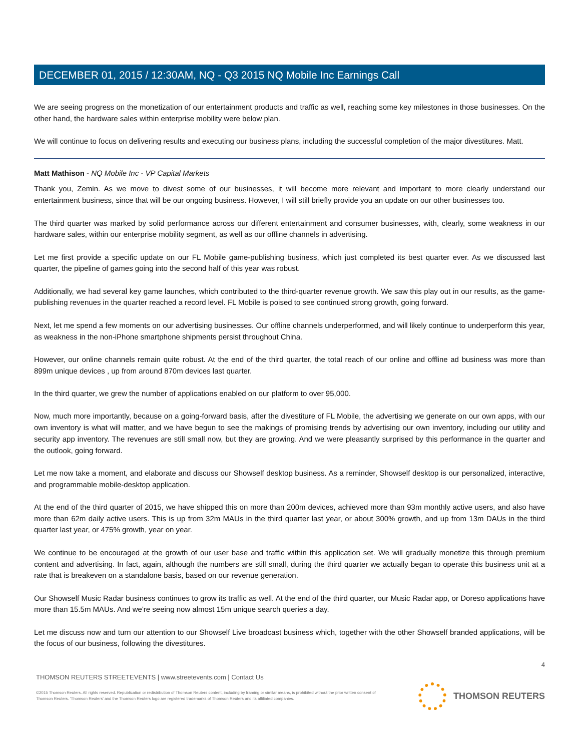DECEMBER 01, 2015 / 12:30AM, NQ - Q3 2015 NQ Mobile Inc Earnings Call
We are seeing progress on the monetization of our entertainment products and traffic as well, reaching some key milestones in those businesses. On the other hand, the hardware sales within enterprise mobility were below plan.
We will continue to focus on delivering results and executing our business plans, including the successful completion of the major divestitures. Matt.
Matt Mathison - NQ Mobile Inc - VP Capital Markets
Thank you, Zemin. As we move to divest some of our businesses, it will become more relevant and important to more clearly understand our entertainment business, since that will be our ongoing business. However, I will still briefly provide you an update on our other businesses too.
The third quarter was marked by solid performance across our different entertainment and consumer businesses, with, clearly, some weakness in our hardware sales, within our enterprise mobility segment, as well as our offline channels in advertising.
Let me first provide a specific update on our FL Mobile game-publishing business, which just completed its best quarter ever. As we discussed last quarter, the pipeline of games going into the second half of this year was robust.
Additionally, we had several key game launches, which contributed to the third-quarter revenue growth. We saw this play out in our results, as the game-publishing revenues in the quarter reached a record level. FL Mobile is poised to see continued strong growth, going forward.
Next, let me spend a few moments on our advertising businesses. Our offline channels underperformed, and will likely continue to underperform this year, as weakness in the non-iPhone smartphone shipments persist throughout China.
However, our online channels remain quite robust. At the end of the third quarter, the total reach of our online and offline ad business was more than 899m unique devices , up from around 870m devices last quarter.
In the third quarter, we grew the number of applications enabled on our platform to over 95,000.
Now, much more importantly, because on a going-forward basis, after the divestiture of FL Mobile, the advertising we generate on our own apps, with our own inventory is what will matter, and we have begun to see the makings of promising trends by advertising our own inventory, including our utility and security app inventory. The revenues are still small now, but they are growing. And we were pleasantly surprised by this performance in the quarter and the outlook, going forward.
Let me now take a moment, and elaborate and discuss our Showself desktop business. As a reminder, Showself desktop is our personalized, interactive, and programmable mobile-desktop application.
At the end of the third quarter of 2015, we have shipped this on more than 200m devices, achieved more than 93m monthly active users, and also have more than 62m daily active users. This is up from 32m MAUs in the third quarter last year, or about 300% growth, and up from 13m DAUs in the third quarter last year, or 475% growth, year on year.
We continue to be encouraged at the growth of our user base and traffic within this application set. We will gradually monetize this through premium content and advertising. In fact, again, although the numbers are still small, during the third quarter we actually began to operate this business unit at a rate that is breakeven on a standalone basis, based on our revenue generation.
Our Showself Music Radar business continues to grow its traffic as well. At the end of the third quarter, our Music Radar app, or Doreso applications have more than 15.5m MAUs. And we're seeing now almost 15m unique search queries a day.
Let me discuss now and turn our attention to our Showself Live broadcast business which, together with the other Showself branded applications, will be the focus of our business, following the divestitures.
4
THOMSON REUTERS STREETEVENTS | www.streetevents.com | Contact Us
©2015 Thomson Reuters. All rights reserved. Republication or redistribution of Thomson Reuters content, including by framing or similar means, is prohibited without the prior written consent of Thomson Reuters. 'Thomson Reuters' and the Thomson Reuters logo are registered trademarks of Thomson Reuters and its affiliated companies.
THOMSON REUTERS